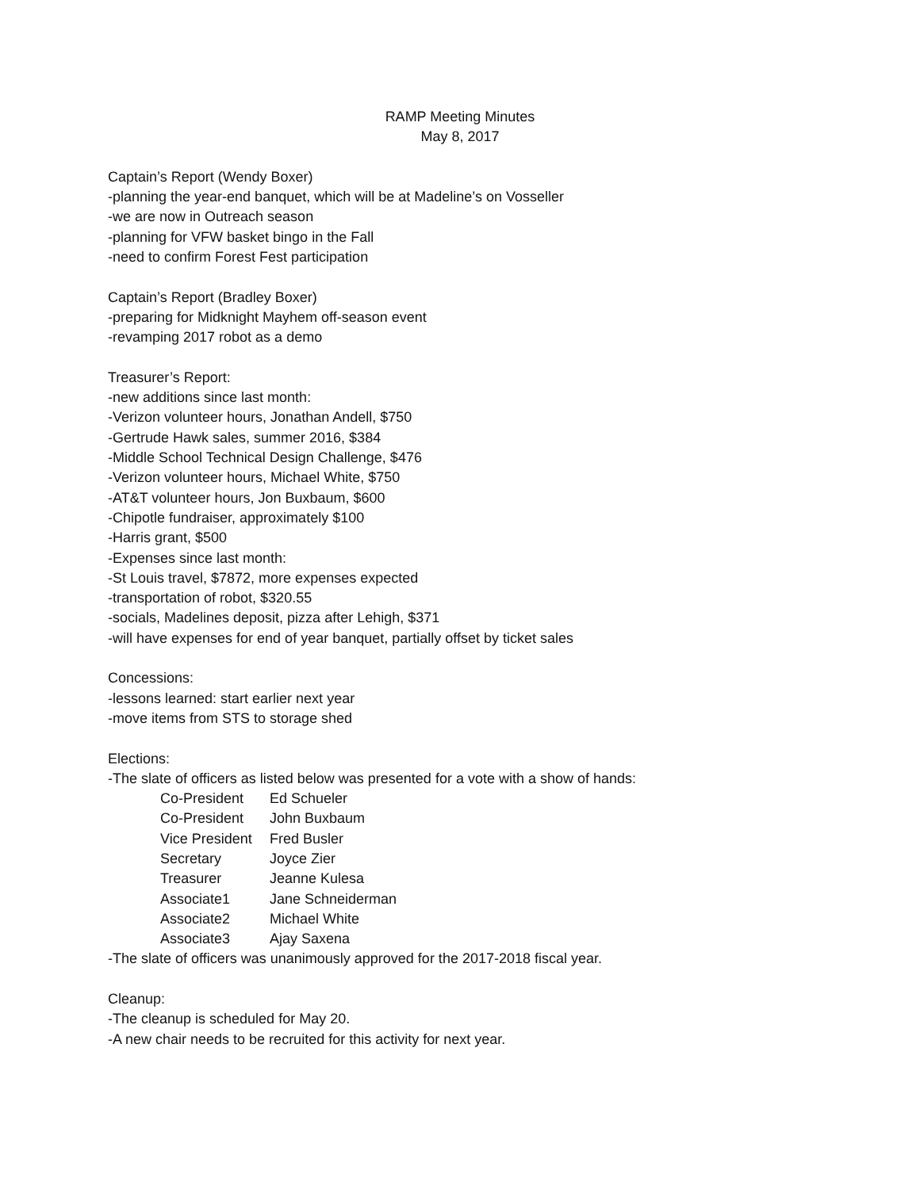RAMP Meeting Minutes
May 8, 2017
Captain’s Report (Wendy Boxer)
-planning the year-end banquet, which will be at Madeline’s on Vosseller
-we are now in Outreach season
-planning for VFW basket bingo in the Fall
-need to confirm Forest Fest participation
Captain’s Report (Bradley Boxer)
-preparing for Midknight Mayhem off-season event
-revamping 2017 robot as a demo
Treasurer’s Report:
-new additions since last month:
-Verizon volunteer hours, Jonathan Andell, $750
-Gertrude Hawk sales, summer 2016, $384
-Middle School Technical Design Challenge, $476
-Verizon volunteer hours, Michael White, $750
-AT&T volunteer hours, Jon Buxbaum, $600
-Chipotle fundraiser, approximately $100
-Harris grant, $500
-Expenses since last month:
-St Louis travel, $7872, more expenses expected
-transportation of robot, $320.55
-socials, Madelines deposit, pizza after Lehigh, $371
-will have expenses for end of year banquet, partially offset by ticket sales
Concessions:
-lessons learned: start earlier next year
-move items from STS to storage shed
Elections:
-The slate of officers as listed below was presented for a vote with a show of hands:
| Co-President | Ed Schueler |
| Co-President | John Buxbaum |
| Vice President | Fred Busler |
| Secretary | Joyce Zier |
| Treasurer | Jeanne Kulesa |
| Associate1 | Jane Schneiderman |
| Associate2 | Michael White |
| Associate3 | Ajay Saxena |
-The slate of officers was unanimously approved for the 2017-2018 fiscal year.
Cleanup:
-The cleanup is scheduled for May 20.
-A new chair needs to be recruited for this activity for next year.